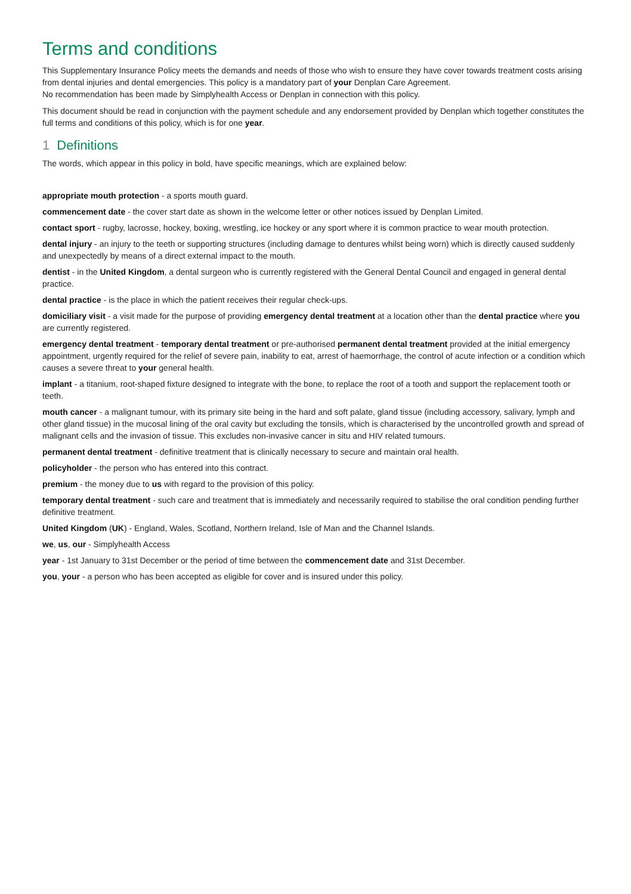Terms and conditions
This Supplementary Insurance Policy meets the demands and needs of those who wish to ensure they have cover towards treatment costs arising from dental injuries and dental emergencies. This policy is a mandatory part of your Denplan Care Agreement.
No recommendation has been made by Simplyhealth Access or Denplan in connection with this policy.
This document should be read in conjunction with the payment schedule and any endorsement provided by Denplan which together constitutes the full terms and conditions of this policy, which is for one year.
1 Definitions
The words, which appear in this policy in bold, have specific meanings, which are explained below:
appropriate mouth protection - a sports mouth guard.
commencement date - the cover start date as shown in the welcome letter or other notices issued by Denplan Limited.
contact sport - rugby, lacrosse, hockey, boxing, wrestling, ice hockey or any sport where it is common practice to wear mouth protection.
dental injury - an injury to the teeth or supporting structures (including damage to dentures whilst being worn) which is directly caused suddenly and unexpectedly by means of a direct external impact to the mouth.
dentist - in the United Kingdom, a dental surgeon who is currently registered with the General Dental Council and engaged in general dental practice.
dental practice - is the place in which the patient receives their regular check-ups.
domiciliary visit - a visit made for the purpose of providing emergency dental treatment at a location other than the dental practice where you are currently registered.
emergency dental treatment - temporary dental treatment or pre-authorised permanent dental treatment provided at the initial emergency appointment, urgently required for the relief of severe pain, inability to eat, arrest of haemorrhage, the control of acute infection or a condition which causes a severe threat to your general health.
implant - a titanium, root-shaped fixture designed to integrate with the bone, to replace the root of a tooth and support the replacement tooth or teeth.
mouth cancer - a malignant tumour, with its primary site being in the hard and soft palate, gland tissue (including accessory, salivary, lymph and other gland tissue) in the mucosal lining of the oral cavity but excluding the tonsils, which is characterised by the uncontrolled growth and spread of malignant cells and the invasion of tissue. This excludes non-invasive cancer in situ and HIV related tumours.
permanent dental treatment - definitive treatment that is clinically necessary to secure and maintain oral health.
policyholder - the person who has entered into this contract.
premium - the money due to us with regard to the provision of this policy.
temporary dental treatment - such care and treatment that is immediately and necessarily required to stabilise the oral condition pending further definitive treatment.
United Kingdom (UK) - England, Wales, Scotland, Northern Ireland, Isle of Man and the Channel Islands.
we, us, our - Simplyhealth Access
year - 1st January to 31st December or the period of time between the commencement date and 31st December.
you, your - a person who has been accepted as eligible for cover and is insured under this policy.